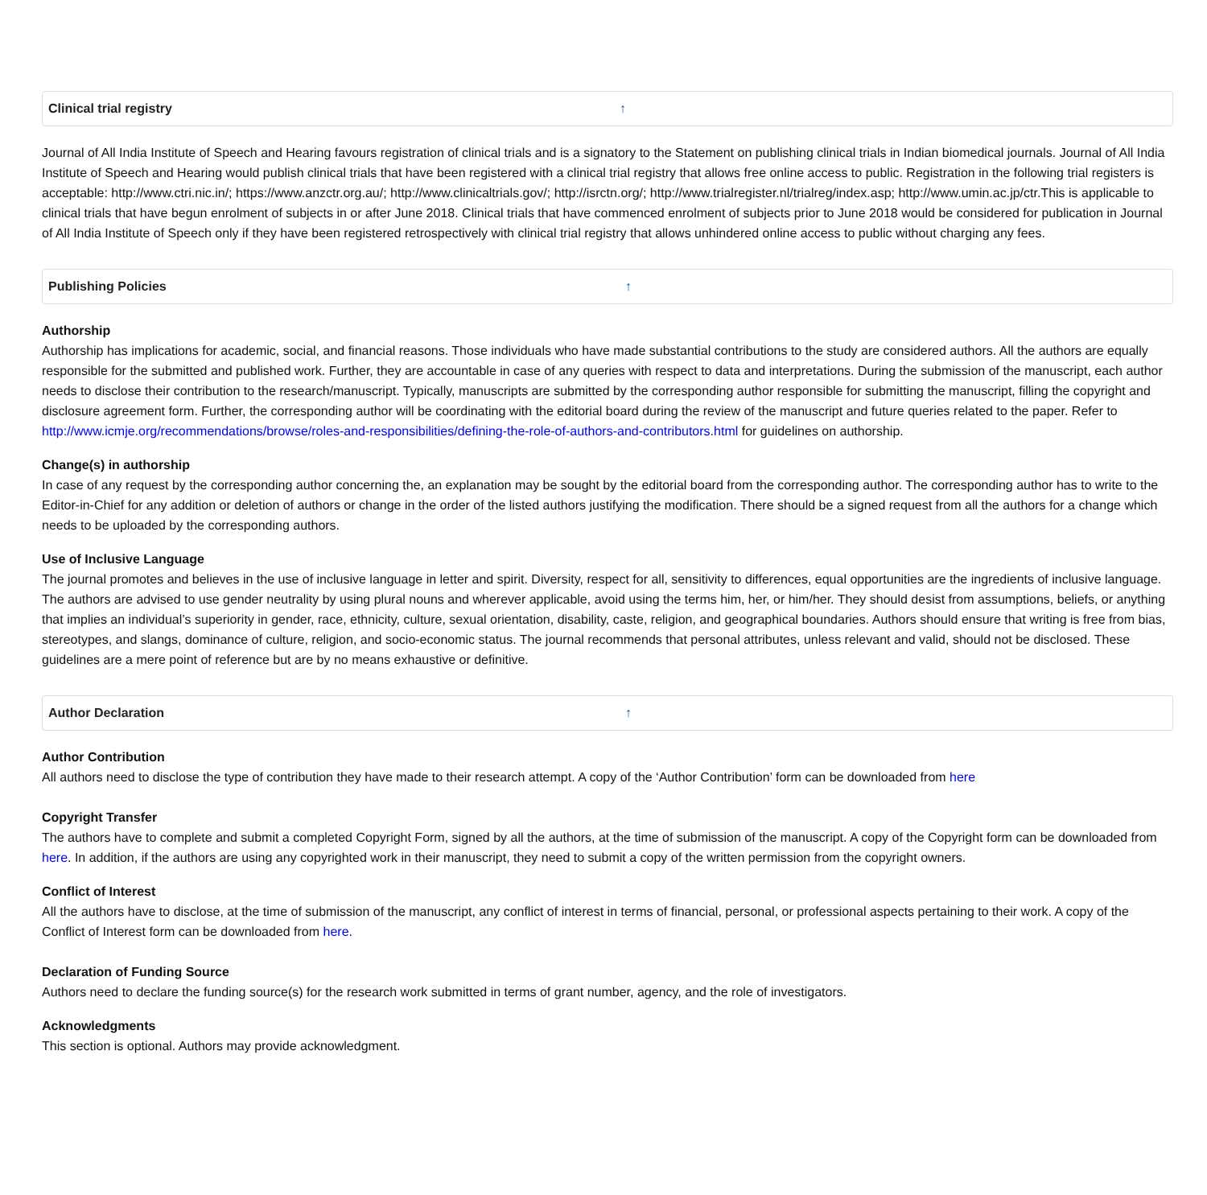Clinical trial registry ↑
Journal of All India Institute of Speech and Hearing favours registration of clinical trials and is a signatory to the Statement on publishing clinical trials in Indian biomedical journals. Journal of All India Institute of Speech and Hearing would publish clinical trials that have been registered with a clinical trial registry that allows free online access to public. Registration in the following trial registers is acceptable: http://www.ctri.nic.in/; https://www.anzctr.org.au/; http://www.clinicaltrials.gov/; http://isrctn.org/; http://www.trialregister.nl/trialreg/index.asp; http://www.umin.ac.jp/ctr.This is applicable to clinical trials that have begun enrolment of subjects in or after June 2018. Clinical trials that have commenced enrolment of subjects prior to June 2018 would be considered for publication in Journal of All India Institute of Speech only if they have been registered retrospectively with clinical trial registry that allows unhindered online access to public without charging any fees.
Publishing Policies ↑
Authorship
Authorship has implications for academic, social, and financial reasons. Those individuals who have made substantial contributions to the study are considered authors. All the authors are equally responsible for the submitted and published work. Further, they are accountable in case of any queries with respect to data and interpretations. During the submission of the manuscript, each author needs to disclose their contribution to the research/manuscript. Typically, manuscripts are submitted by the corresponding author responsible for submitting the manuscript, filling the copyright and disclosure agreement form. Further, the corresponding author will be coordinating with the editorial board during the review of the manuscript and future queries related to the paper. Refer to http://www.icmje.org/recommendations/browse/roles-and-responsibilities/defining-the-role-of-authors-and-contributors.html for guidelines on authorship.
Change(s) in authorship
In case of any request by the corresponding author concerning the, an explanation may be sought by the editorial board from the corresponding author. The corresponding author has to write to the Editor-in-Chief for any addition or deletion of authors or change in the order of the listed authors justifying the modification. There should be a signed request from all the authors for a change which needs to be uploaded by the corresponding authors.
Use of Inclusive Language
The journal promotes and believes in the use of inclusive language in letter and spirit. Diversity, respect for all, sensitivity to differences, equal opportunities are the ingredients of inclusive language. The authors are advised to use gender neutrality by using plural nouns and wherever applicable, avoid using the terms him, her, or him/her. They should desist from assumptions, beliefs, or anything that implies an individual’s superiority in gender, race, ethnicity, culture, sexual orientation, disability, caste, religion, and geographical boundaries. Authors should ensure that writing is free from bias, stereotypes, and slangs, dominance of culture, religion, and socio-economic status. The journal recommends that personal attributes, unless relevant and valid, should not be disclosed. These guidelines are a mere point of reference but are by no means exhaustive or definitive.
Author Declaration ↑
Author Contribution
All authors need to disclose the type of contribution they have made to their research attempt. A copy of the ‘Author Contribution’ form can be downloaded from here
Copyright Transfer
The authors have to complete and submit a completed Copyright Form, signed by all the authors, at the time of submission of the manuscript. A copy of the Copyright form can be downloaded from here. In addition, if the authors are using any copyrighted work in their manuscript, they need to submit a copy of the written permission from the copyright owners.
Conflict of Interest
All the authors have to disclose, at the time of submission of the manuscript, any conflict of interest in terms of financial, personal, or professional aspects pertaining to their work. A copy of the Conflict of Interest form can be downloaded from here.
Declaration of Funding Source
Authors need to declare the funding source(s) for the research work submitted in terms of grant number, agency, and the role of investigators.
Acknowledgments
This section is optional. Authors may provide acknowledgment.